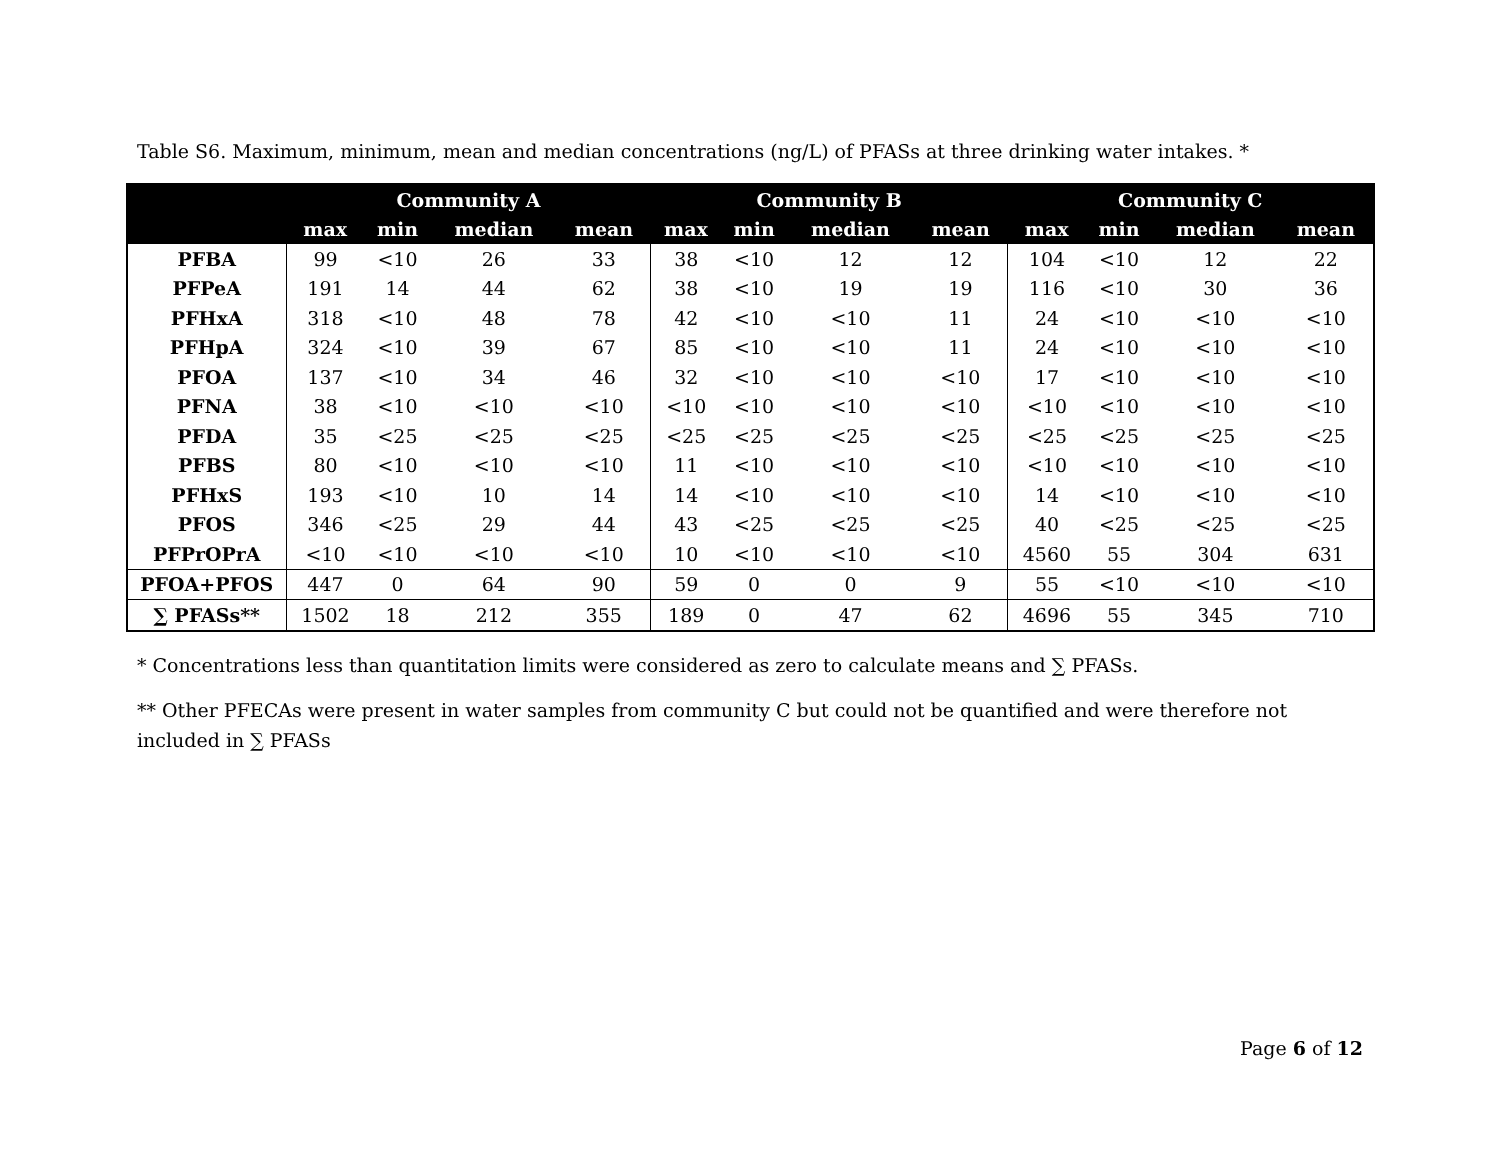Table S6. Maximum, minimum, mean and median concentrations (ng/L) of PFASs at three drinking water intakes. *
| | Community A | | | | Community B | | | | Community C | | | |
| --- | --- | --- | --- | --- | --- | --- | --- | --- | --- | --- | --- | --- |
| | max | min | median | mean | max | min | median | mean | max | min | median | mean |
| PFBA | 99 | <10 | 26 | 33 | 38 | <10 | 12 | 12 | 104 | <10 | 12 | 22 |
| PFPeA | 191 | 14 | 44 | 62 | 38 | <10 | 19 | 19 | 116 | <10 | 30 | 36 |
| PFHxA | 318 | <10 | 48 | 78 | 42 | <10 | <10 | 11 | 24 | <10 | <10 | <10 |
| PFHpA | 324 | <10 | 39 | 67 | 85 | <10 | <10 | 11 | 24 | <10 | <10 | <10 |
| PFOA | 137 | <10 | 34 | 46 | 32 | <10 | <10 | <10 | 17 | <10 | <10 | <10 |
| PFNA | 38 | <10 | <10 | <10 | <10 | <10 | <10 | <10 | <10 | <10 | <10 | <10 |
| PFDA | 35 | <25 | <25 | <25 | <25 | <25 | <25 | <25 | <25 | <25 | <25 | <25 |
| PFBS | 80 | <10 | <10 | <10 | 11 | <10 | <10 | <10 | <10 | <10 | <10 | <10 |
| PFHxS | 193 | <10 | 10 | 14 | 14 | <10 | <10 | <10 | 14 | <10 | <10 | <10 |
| PFOS | 346 | <25 | 29 | 44 | 43 | <25 | <25 | <25 | 40 | <25 | <25 | <25 |
| PFPrOPrA | <10 | <10 | <10 | <10 | 10 | <10 | <10 | <10 | 4560 | 55 | 304 | 631 |
| PFOA+PFOS | 447 | 0 | 64 | 90 | 59 | 0 | 0 | 9 | 55 | <10 | <10 | <10 |
| ∑ PFASs** | 1502 | 18 | 212 | 355 | 189 | 0 | 47 | 62 | 4696 | 55 | 345 | 710 |
* Concentrations less than quantitation limits were considered as zero to calculate means and ∑ PFASs.
** Other PFECAs were present in water samples from community C but could not be quantified and were therefore not included in ∑ PFASs
Page 6 of 12